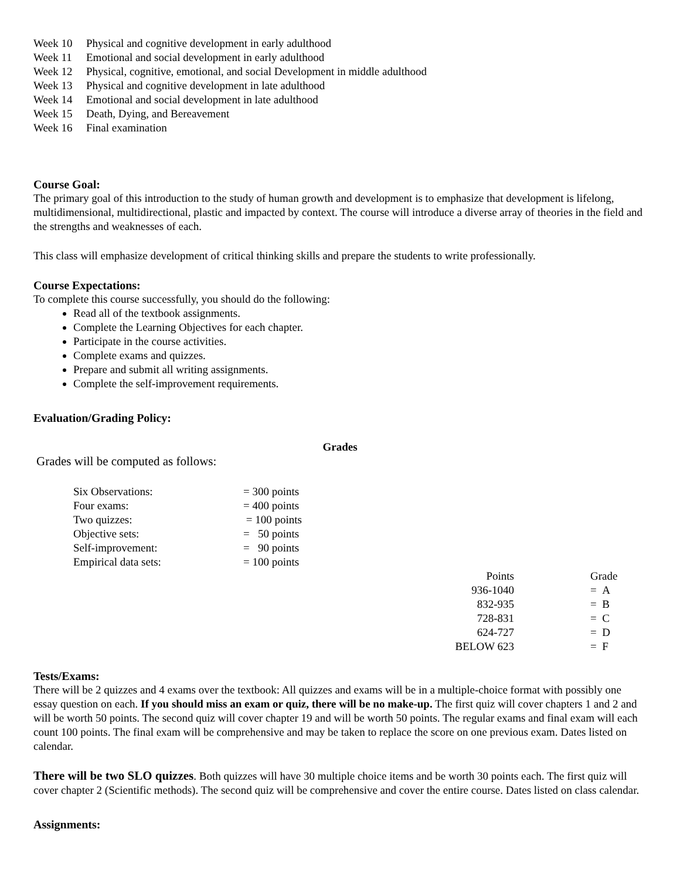| Week 10 | Physical and cognitive development in early adulthood |
| Week 11 | Emotional and social development in early adulthood |
| Week 12 | Physical, cognitive, emotional, and social Development in middle adulthood |
| Week 13 | Physical and cognitive development in late adulthood |
| Week 14 | Emotional and social development in late adulthood |
| Week 15 | Death, Dying, and Bereavement |
| Week 16 | Final examination |
Course Goal:
The primary goal of this introduction to the study of human growth and development is to emphasize that development is lifelong, multidimensional, multidirectional, plastic and impacted by context. The course will introduce a diverse array of theories in the field and the strengths and weaknesses of each.
This class will emphasize development of critical thinking skills and prepare the students to write professionally.
Course Expectations:
To complete this course successfully, you should do the following:
Read all of the textbook assignments.
Complete the Learning Objectives for each chapter.
Participate in the course activities.
Complete exams and quizzes.
Prepare and submit all writing assignments.
Complete the self-improvement requirements.
Evaluation/Grading Policy:
Grades
Grades will be computed as follows:
| Six Observations: | = 300 points |
| Four exams: | = 400 points |
| Two quizzes: | = 100 points |
| Objective sets: | = 50 points |
| Self-improvement: | = 90 points |
| Empirical data sets: | = 100 points |
| Points | | Grade |
| 936-1040 | | = A |
| 832-935 | | = B |
| 728-831 | | = C |
| 624-727 | | = D |
| BELOW 623 | | = F |
Tests/Exams:
There will be 2 quizzes and 4 exams over the textbook: All quizzes and exams will be in a multiple-choice format with possibly one essay question on each. If you should miss an exam or quiz, there will be no make-up. The first quiz will cover chapters 1 and 2 and will be worth 50 points. The second quiz will cover chapter 19 and will be worth 50 points. The regular exams and final exam will each count 100 points. The final exam will be comprehensive and may be taken to replace the score on one previous exam. Dates listed on calendar.
There will be two SLO quizzes. Both quizzes will have 30 multiple choice items and be worth 30 points each. The first quiz will cover chapter 2 (Scientific methods). The second quiz will be comprehensive and cover the entire course. Dates listed on class calendar.
Assignments: